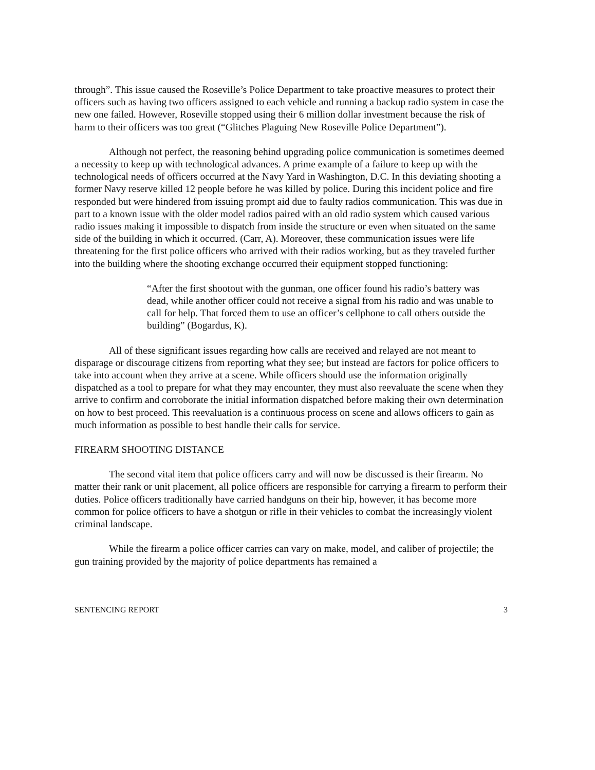through”. This issue caused the Roseville’s Police Department to take proactive measures to protect their officers such as having two officers assigned to each vehicle and running a backup radio system in case the new one failed. However, Roseville stopped using their 6 million dollar investment because the risk of harm to their officers was too great (“Glitches Plaguing New Roseville Police Department”).
Although not perfect, the reasoning behind upgrading police communication is sometimes deemed a necessity to keep up with technological advances. A prime example of a failure to keep up with the technological needs of officers occurred at the Navy Yard in Washington, D.C. In this deviating shooting a former Navy reserve killed 12 people before he was killed by police. During this incident police and fire responded but were hindered from issuing prompt aid due to faulty radios communication. This was due in part to a known issue with the older model radios paired with an old radio system which caused various radio issues making it impossible to dispatch from inside the structure or even when situated on the same side of the building in which it occurred. (Carr, A). Moreover, these communication issues were life threatening for the first police officers who arrived with their radios working, but as they traveled further into the building where the shooting exchange occurred their equipment stopped functioning:
“After the first shootout with the gunman, one officer found his radio’s battery was dead, while another officer could not receive a signal from his radio and was unable to call for help. That forced them to use an officer’s cellphone to call others outside the building” (Bogardus, K).
All of these significant issues regarding how calls are received and relayed are not meant to disparage or discourage citizens from reporting what they see; but instead are factors for police officers to take into account when they arrive at a scene. While officers should use the information originally dispatched as a tool to prepare for what they may encounter, they must also reevaluate the scene when they arrive to confirm and corroborate the initial information dispatched before making their own determination on how to best proceed. This reevaluation is a continuous process on scene and allows officers to gain as much information as possible to best handle their calls for service.
FIREARM SHOOTING DISTANCE
The second vital item that police officers carry and will now be discussed is their firearm. No matter their rank or unit placement, all police officers are responsible for carrying a firearm to perform their duties. Police officers traditionally have carried handguns on their hip, however, it has become more common for police officers to have a shotgun or rifle in their vehicles to combat the increasingly violent criminal landscape.
While the firearm a police officer carries can vary on make, model, and caliber of projectile; the gun training provided by the majority of police departments has remained a
SENTENCING REPORT 3